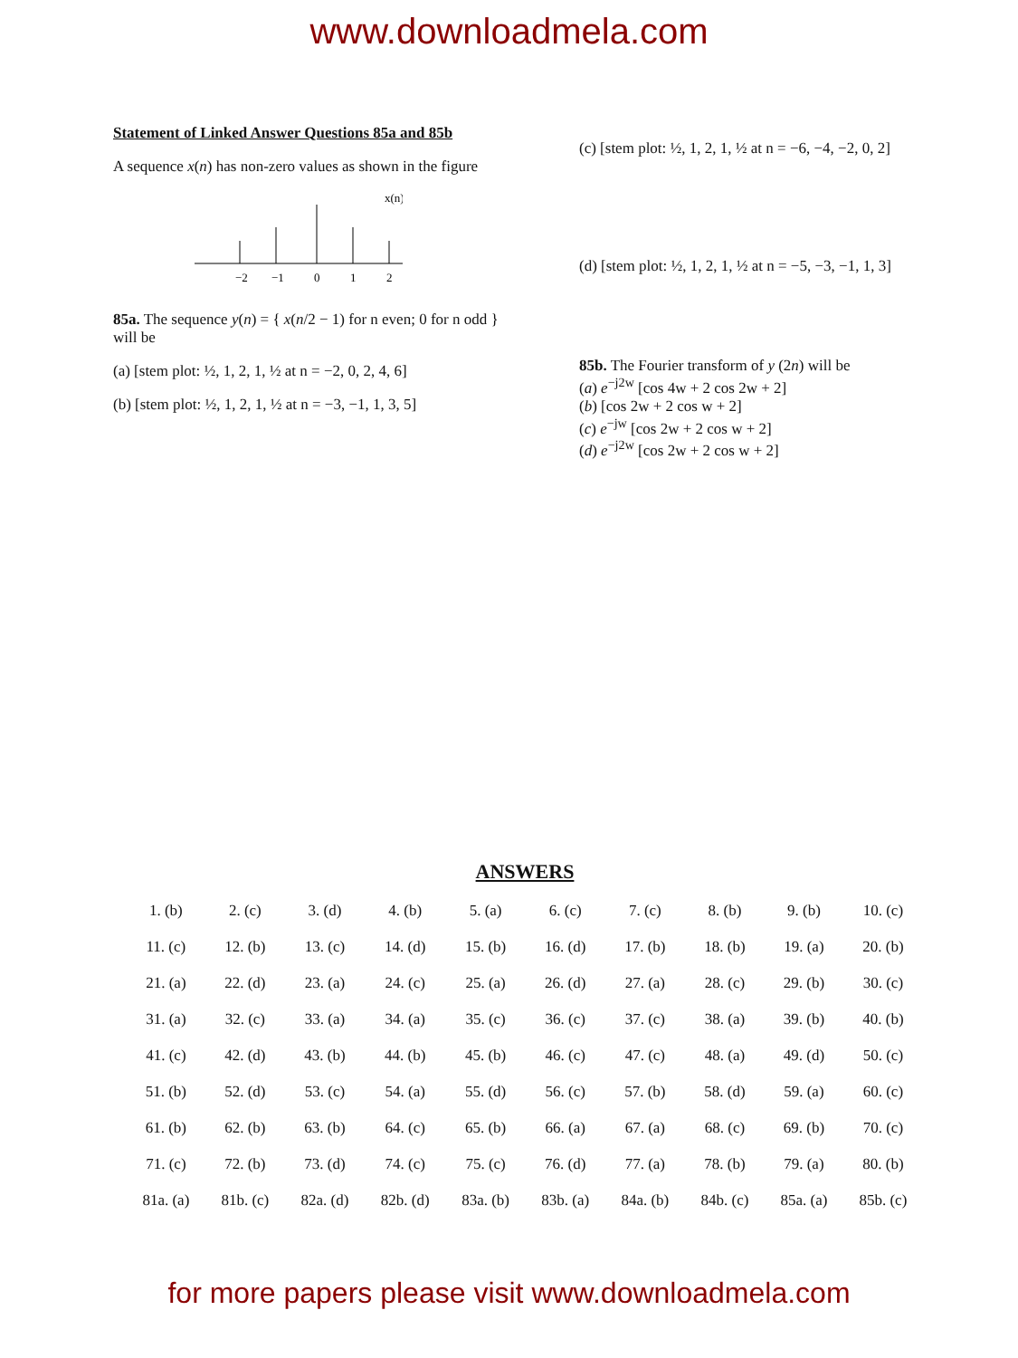www.downloadmela.com
Statement of Linked Answer Questions 85a and 85b
A sequence x(n) has non-zero values as shown in the figure
−2
−1
0
1
2
x(n)
85a. The sequence y(n) = { x(n/2 − 1) for n even; 0 for n odd } will be
(a) [stem plot: ½, 1, 2, 1, ½ at n = −2, 0, 2, 4, 6]
(b) [stem plot: ½, 1, 2, 1, ½ at n = −3, −1, 1, 3, 5]
(c) [stem plot: ½, 1, 2, 1, ½ at n = −6, −4, −2, 0, 2]
(d) [stem plot: ½, 1, 2, 1, ½ at n = −5, −3, −1, 1, 3]
85b. The Fourier transform of y (2n) will be
(a) e<sup>−j2w</sup> [cos 4w + 2 cos 2w + 2]
(b) [cos 2w + 2 cos w + 2]
(c) e<sup>−jw</sup> [cos 2w + 2 cos w + 2]
(d) e<sup>−j2w</sup> [cos 2w + 2 cos w + 2]
ANSWERS
| 1. (b) | 2. (c) | 3. (d) | 4. (b) | 5. (a) | 6. (c) | 7. (c) | 8. (b) | 9. (b) | 10. (c) |
| 11. (c) | 12. (b) | 13. (c) | 14. (d) | 15. (b) | 16. (d) | 17. (b) | 18. (b) | 19. (a) | 20. (b) |
| 21. (a) | 22. (d) | 23. (a) | 24. (c) | 25. (a) | 26. (d) | 27. (a) | 28. (c) | 29. (b) | 30. (c) |
| 31. (a) | 32. (c) | 33. (a) | 34. (a) | 35. (c) | 36. (c) | 37. (c) | 38. (a) | 39. (b) | 40. (b) |
| 41. (c) | 42. (d) | 43. (b) | 44. (b) | 45. (b) | 46. (c) | 47. (c) | 48. (a) | 49. (d) | 50. (c) |
| 51. (b) | 52. (d) | 53. (c) | 54. (a) | 55. (d) | 56. (c) | 57. (b) | 58. (d) | 59. (a) | 60. (c) |
| 61. (b) | 62. (b) | 63. (b) | 64. (c) | 65. (b) | 66. (a) | 67. (a) | 68. (c) | 69. (b) | 70. (c) |
| 71. (c) | 72. (b) | 73. (d) | 74. (c) | 75. (c) | 76. (d) | 77. (a) | 78. (b) | 79. (a) | 80. (b) |
| 81a. (a) | 81b. (c) | 82a. (d) | 82b. (d) | 83a. (b) | 83b. (a) | 84a. (b) | 84b. (c) | 85a. (a) | 85b. (c) |
for more papers please visit www.downloadmela.com